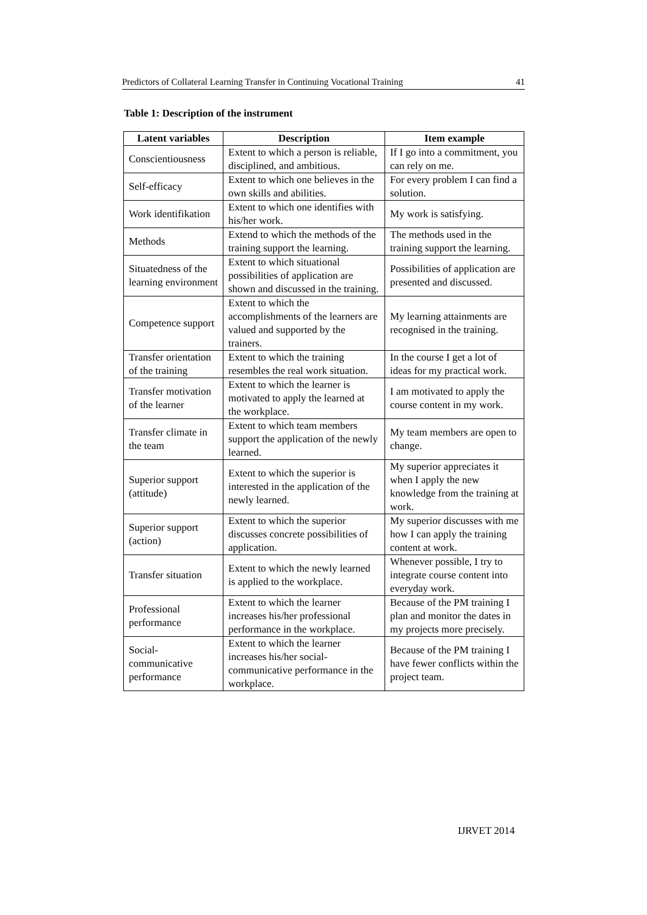Predictors of Collateral Learning Transfer in Continuing Vocational Training 41
Table 1: Description of the instrument
| Latent variables | Description | Item example |
| --- | --- | --- |
| Conscientiousness | Extent to which a person is reliable, disciplined, and ambitious. | If I go into a commitment, you can rely on me. |
| Self-efficacy | Extent to which one believes in the own skills and abilities. | For every problem I can find a solution. |
| Work identifikation | Extent to which one identifies with his/her work. | My work is satisfying. |
| Methods | Extend to which the methods of the training support the learning. | The methods used in the training support the learning. |
| Situatedness of the learning environment | Extent to which situational possibilities of application are shown and discussed in the training. | Possibilities of application are presented and discussed. |
| Competence support | Extent to which the accomplishments of the learners are valued and supported by the trainers. | My learning attainments are recognised in the training. |
| Transfer orientation of the training | Extent to which the training resembles the real work situation. | In the course I get a lot of ideas for my practical work. |
| Transfer motivation of the learner | Extent to which the learner is motivated to apply the learned at the workplace. | I am motivated to apply the course content in my work. |
| Transfer climate in the team | Extent to which team members support the application of the newly learned. | My team members are open to change. |
| Superior support (attitude) | Extent to which the superior is interested in the application of the newly learned. | My superior appreciates it when I apply the new knowledge from the training at work. |
| Superior support (action) | Extent to which the superior discusses concrete possibilities of application. | My superior discusses with me how I can apply the training content at work. |
| Transfer situation | Extent to which the newly learned is applied to the workplace. | Whenever possible, I try to integrate course content into everyday work. |
| Professional performance | Extent to which the learner increases his/her professional performance in the workplace. | Because of the PM training I plan and monitor the dates in my projects more precisely. |
| Social-communicative performance | Extent to which the learner increases his/her social-communicative performance in the workplace. | Because of the PM training I have fewer conflicts within the project team. |
IJRVET 2014